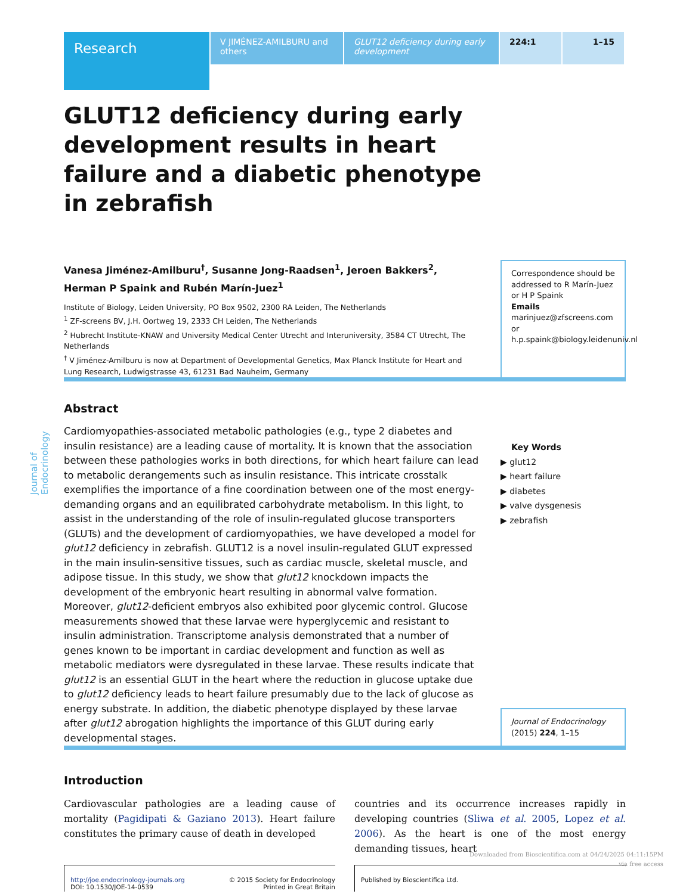Research
V JIMÉNEZ-AMILBURU and others
GLUT12 deficiency during early development
224:1 1–15
Journal of Endocrinology
GLUT12 deficiency during early development results in heart failure and a diabetic phenotype in zebrafish
Vanesa Jiménez-Amilburu<sup>†</sup>, Susanne Jong-Raadsen<sup>1</sup>, Jeroen Bakkers<sup>2</sup>, Herman P Spaink and Rubén Marín-Juez<sup>1</sup>
Institute of Biology, Leiden University, PO Box 9502, 2300 RA Leiden, The Netherlands
<sup>1</sup> ZF-screens BV, J.H. Oortweg 19, 2333 CH Leiden, The Netherlands
<sup>2</sup> Hubrecht Institute-KNAW and University Medical Center Utrecht and Interuniversity, 3584 CT Utrecht, The Netherlands
<sup>†</sup> V Jiménez-Amilburu is now at Department of Developmental Genetics, Max Planck Institute for Heart and Lung Research, Ludwigstrasse 43, 61231 Bad Nauheim, Germany
Correspondence should be addressed to R Marín-Juez or H P Spaink
Emails
marinjuez@zfscreens.com or h.p.spaink@biology.leidenuniv.nl
Abstract
Cardiomyopathies-associated metabolic pathologies (e.g., type 2 diabetes and insulin resistance) are a leading cause of mortality. It is known that the association between these pathologies works in both directions, for which heart failure can lead to metabolic derangements such as insulin resistance. This intricate crosstalk exemplifies the importance of a fine coordination between one of the most energy-demanding organs and an equilibrated carbohydrate metabolism. In this light, to assist in the understanding of the role of insulin-regulated glucose transporters (GLUTs) and the development of cardiomyopathies, we have developed a model for glut12 deficiency in zebrafish. GLUT12 is a novel insulin-regulated GLUT expressed in the main insulin-sensitive tissues, such as cardiac muscle, skeletal muscle, and adipose tissue. In this study, we show that glut12 knockdown impacts the development of the embryonic heart resulting in abnormal valve formation. Moreover, glut12-deficient embryos also exhibited poor glycemic control. Glucose measurements showed that these larvae were hyperglycemic and resistant to insulin administration. Transcriptome analysis demonstrated that a number of genes known to be important in cardiac development and function as well as metabolic mediators were dysregulated in these larvae. These results indicate that glut12 is an essential GLUT in the heart where the reduction in glucose uptake due to glut12 deficiency leads to heart failure presumably due to the lack of glucose as energy substrate. In addition, the diabetic phenotype displayed by these larvae after glut12 abrogation highlights the importance of this GLUT during early developmental stages.
Key Words
▶ glut12
▶ heart failure
▶ diabetes
▶ valve dysgenesis
▶ zebrafish
Journal of Endocrinology
(2015) 224, 1–15
Introduction
Cardiovascular pathologies are a leading cause of mortality (Pagidipati & Gaziano 2013). Heart failure constitutes the primary cause of death in developed
countries and its occurrence increases rapidly in developing countries (Sliwa et al. 2005, Lopez et al. 2006). As the heart is one of the most energy demanding tissues, heart
http://joe.endocrinology-journals.org
DOI: 10.1530/JOE-14-0539 © 2015 Society for Endocrinology
Printed in Great Britain
Published by Bioscientifica Ltd.
Downloaded from Bioscientifica.com at 04/24/2025 04:11:15PM
via free access